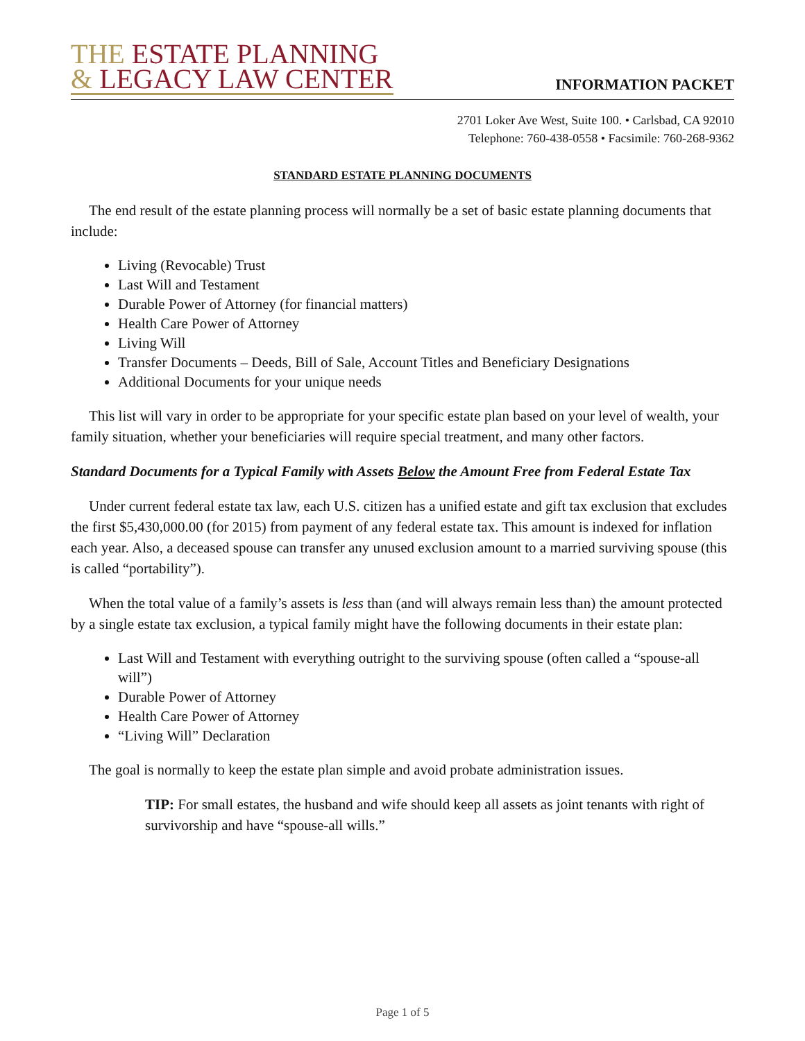THE ESTATE PLANNING
& LEGACY LAW CENTER
INFORMATION PACKET
2701 Loker Ave West, Suite 100. • Carlsbad, CA 92010
Telephone: 760-438-0558 • Facsimile: 760-268-9362
STANDARD ESTATE PLANNING DOCUMENTS
The end result of the estate planning process will normally be a set of basic estate planning documents that include:
Living (Revocable) Trust
Last Will and Testament
Durable Power of Attorney (for financial matters)
Health Care Power of Attorney
Living Will
Transfer Documents – Deeds, Bill of Sale, Account Titles and Beneficiary Designations
Additional Documents for your unique needs
This list will vary in order to be appropriate for your specific estate plan based on your level of wealth, your family situation, whether your beneficiaries will require special treatment, and many other factors.
Standard Documents for a Typical Family with Assets Below the Amount Free from Federal Estate Tax
Under current federal estate tax law, each U.S. citizen has a unified estate and gift tax exclusion that excludes the first $5,430,000.00 (for 2015) from payment of any federal estate tax. This amount is indexed for inflation each year. Also, a deceased spouse can transfer any unused exclusion amount to a married surviving spouse (this is called “portability”).
When the total value of a family’s assets is less than (and will always remain less than) the amount protected by a single estate tax exclusion, a typical family might have the following documents in their estate plan:
Last Will and Testament with everything outright to the surviving spouse (often called a “spouse-all will”)
Durable Power of Attorney
Health Care Power of Attorney
“Living Will” Declaration
The goal is normally to keep the estate plan simple and avoid probate administration issues.
TIP: For small estates, the husband and wife should keep all assets as joint tenants with right of survivorship and have “spouse-all wills.”
Page 1 of 5